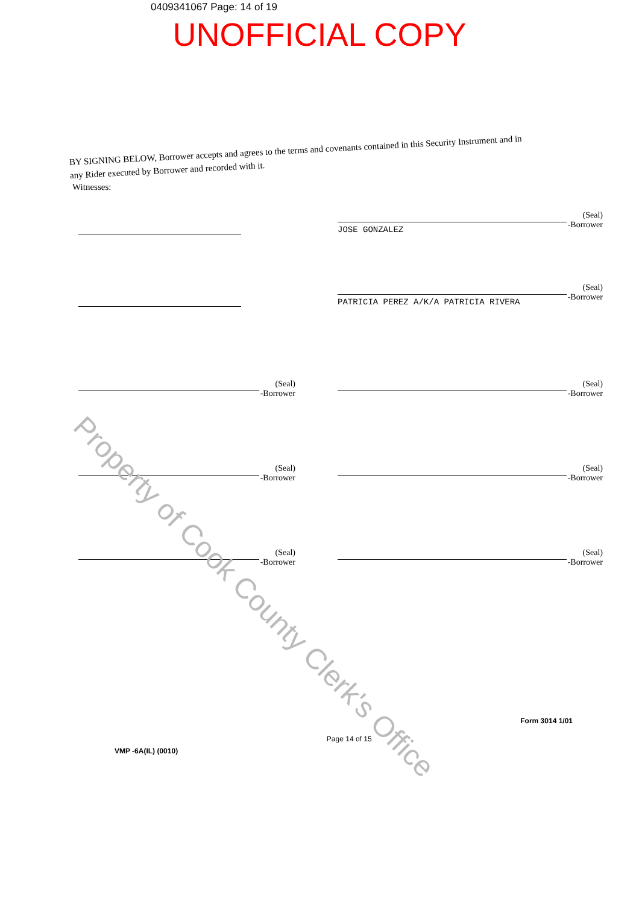0409341067 Page: 14 of 19
UNOFFICIAL COPY
BY SIGNING BELOW, Borrower accepts and agrees to the terms and covenants contained in this Security Instrument and in any Rider executed by Borrower and recorded with it.
Witnesses:
(Seal)
-Borrower
JOSE GONZALEZ
(Seal)
-Borrower
PATRICIA PEREZ A/K/A PATRICIA RIVERA
(Seal)
-Borrower
(Seal)
-Borrower
(Seal)
-Borrower
(Seal)
-Borrower
(Seal)
-Borrower
(Seal)
-Borrower
VMP -6A(IL) (0010) Page 14 of 15 Form 3014 1/01
Property of Cook County Clerk's Office